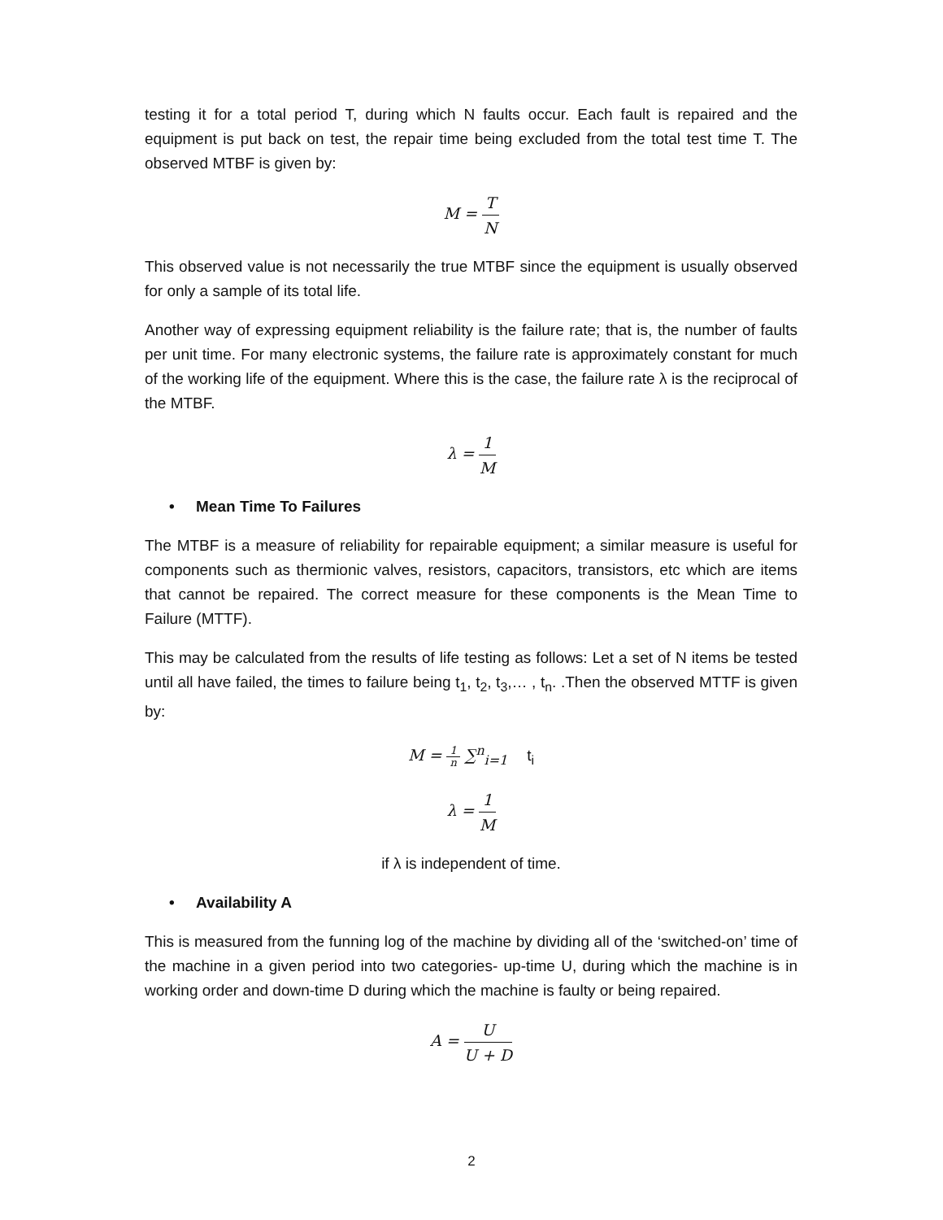testing it for a total period T, during which N faults occur. Each fault is repaired and the equipment is put back on test, the repair time being excluded from the total test time T. The observed MTBF is given by:
M = T N
This observed value is not necessarily the true MTBF since the equipment is usually observed for only a sample of its total life.
Another way of expressing equipment reliability is the failure rate; that is, the number of faults per unit time. For many electronic systems, the failure rate is approximately constant for much of the working life of the equipment. Where this is the case, the failure rate λ is the reciprocal of the MTBF.
λ = 1 M
• Mean Time To Failures
The MTBF is a measure of reliability for repairable equipment; a similar measure is useful for components such as thermionic valves, resistors, capacitors, transistors, etc which are items that cannot be repaired. The correct measure for these components is the Mean Time to Failure (MTTF).
This may be calculated from the results of life testing as follows: Let a set of N items be tested until all have failed, the times to failure being t<sub>1</sub>, t<sub>2</sub>, t<sub>3</sub>,… , t<sub>n</sub>. .Then the observed MTTF is given by:
M = 1 n ∑<sup>n</sup><sub>i=1</sub> t<sub>i</sub>
λ = 1 M
if λ is independent of time.
• Availability A
This is measured from the funning log of the machine by dividing all of the ‘switched-on’ time of the machine in a given period into two categories- up-time U, during which the machine is in working order and down-time D during which the machine is faulty or being repaired.
A = U U + D
2